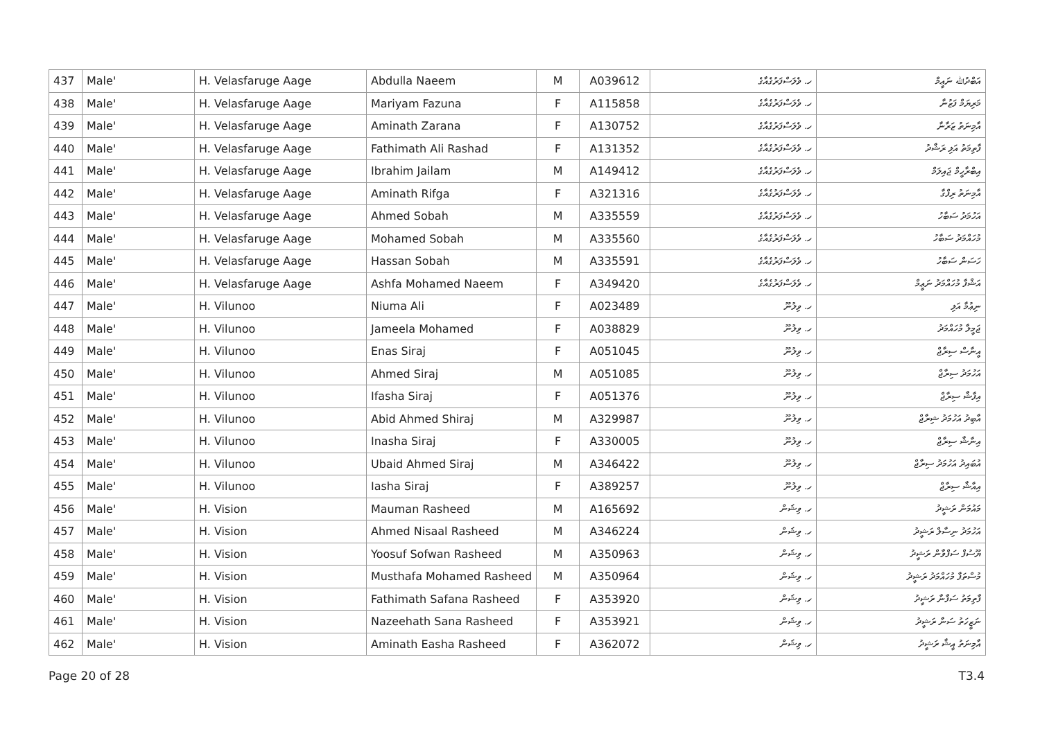| 437 | Male' | H. Velasfaruge Aage | Abdulla Naeem | M | A039612 | ހ. ވެލަސްފަރުގެއާގެ | އަބްދުﷲ ނަޢީމް |
| 438 | Male' | H. Velasfaruge Aage | Mariyam Fazuna | F | A115858 | ހ. ވެލަސްފަރުގެއާގެ | މަރިޔަމް ފަޒުނާ |
| 439 | Male' | H. Velasfaruge Aage | Aminath Zarana | F | A130752 | ހ. ވެލަސްފަރުގެއާގެ | އާމިނަތު ޒަރާނާ |
| 440 | Male' | H. Velasfaruge Aage | Fathimath Ali Rashad | F | A131352 | ހ. ވެލަސްފަރުގެއާގެ | ފާތިމަތު އަލި ރަޝާދު |
| 441 | Male' | H. Velasfaruge Aage | Ibrahim Jailam | M | A149412 | ހ. ވެލަސްފަރުގެއާގެ | އިބްރާހީމް ޖައިލަމް |
| 442 | Male' | H. Velasfaruge Aage | Aminath Rifga | F | A321316 | ހ. ވެލަސްފަރުގެއާގެ | އާމިނަތު ރިފްގާ |
| 443 | Male' | H. Velasfaruge Aage | Ahmed Sobah | M | A335559 | ހ. ވެލަސްފަރުގެއާގެ | އަހުމަދު ސަބާހު |
| 444 | Male' | H. Velasfaruge Aage | Mohamed Sobah | M | A335560 | ހ. ވެލަސްފަރުގެއާގެ | މުހައްމަދު ސަބާހު |
| 445 | Male' | H. Velasfaruge Aage | Hassan Sobah | M | A335591 | ހ. ވެލަސްފަރުގެއާގެ | ހަސަން ސަބާހު |
| 446 | Male' | H. Velasfaruge Aage | Ashfa Mohamed Naeem | F | A349420 | ހ. ވެލަސްފަރުގެއާގެ | އަޝްފާ މުހައްމަދު ނަޢީމް |
| 447 | Male' | H. Vilunoo | Niuma Ali | F | A023489 | ހ. ވިލުނޫ | ނިޢުމާ އަލި |
| 448 | Male' | H. Vilunoo | Jameela Mohamed | F | A038829 | ހ. ވިލުނޫ | ޖަމީލާ މުހައްމަދު |
| 449 | Male' | H. Vilunoo | Enas Siraj | F | A051045 | ހ. ވިލުނޫ | އީނާސް ސިރާޖް |
| 450 | Male' | H. Vilunoo | Ahmed Siraj | M | A051085 | ހ. ވިލުނޫ | އަހުމަދު ސިރާޖް |
| 451 | Male' | H. Vilunoo | Ifasha Siraj | F | A051376 | ހ. ވިލުނޫ | އިފާޝާ ސިރާޖް |
| 452 | Male' | H. Vilunoo | Abid Ahmed Shiraj | M | A329987 | ހ. ވިލުނޫ | އާބިދު އަހުމަދު ޝިރާޖް |
| 453 | Male' | H. Vilunoo | Inasha Siraj | F | A330005 | ހ. ވިލުނޫ | އިނާޝާ ސިރާޖް |
| 454 | Male' | H. Vilunoo | Ubaid Ahmed Siraj | M | A346422 | ހ. ވިލުނޫ | އުބައިދު އަހުމަދު ސިރާޖް |
| 455 | Male' | H. Vilunoo | Iasha Siraj | F | A389257 | ހ. ވިލުނޫ | އިއާޝާ ސިރާޖް |
| 456 | Male' | H. Vision | Mauman Rasheed | M | A165692 | ހ. ވިޝަން | މައުމަން ރަޝީދު |
| 457 | Male' | H. Vision | Ahmed Nisaal Rasheed | M | A346224 | ހ. ވިޝަން | އަހުމަދު ނިސާލް ރަޝީދު |
| 458 | Male' | H. Vision | Yoosuf Sofwan Rasheed | M | A350963 | ހ. ވިޝަން | ޔޫސުފް ސަފްވާން ރަޝީދު |
| 459 | Male' | H. Vision | Musthafa Mohamed Rasheed | M | A350964 | ހ. ވިޝަން | މުސްތަފާ މުހައްމަދު ރަޝީދު |
| 460 | Male' | H. Vision | Fathimath Safana Rasheed | F | A353920 | ހ. ވިޝަން | ފާތިމަތު ސަފާނާ ރަޝީދު |
| 461 | Male' | H. Vision | Nazeehath Sana Rasheed | F | A353921 | ހ. ވިޝަން | ނަޒީހަތު ސަނާ ރަޝީދު |
| 462 | Male' | H. Vision | Aminath Easha Rasheed | F | A362072 | ހ. ވިޝަން | އާމިނަތު އީޝާ ރަޝީދު |
Page 20 of 28 T3.4